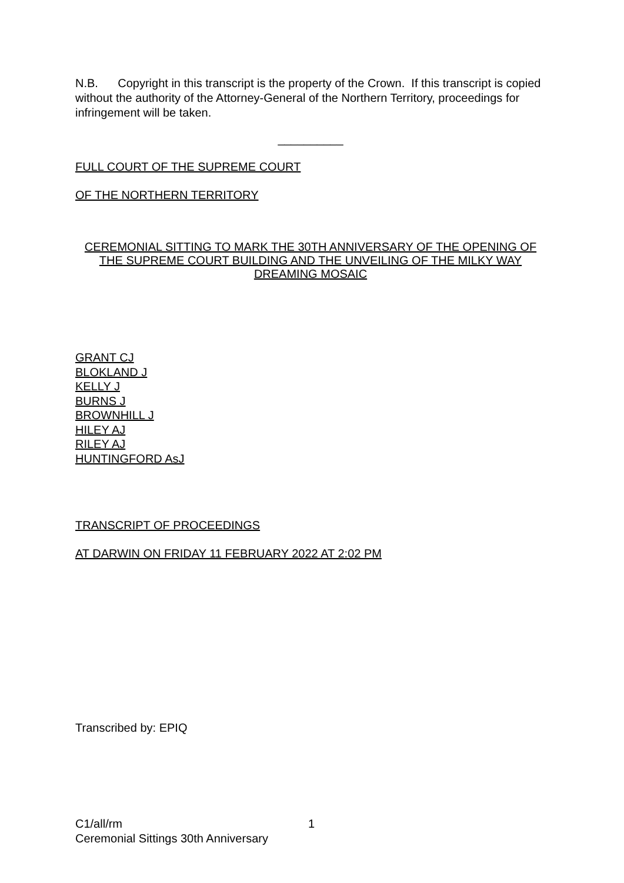N.B. Copyright in this transcript is the property of the Crown. If this transcript is copied without the authority of the Attorney-General of the Northern Territory, proceedings for infringement will be taken.
__________
FULL COURT OF THE SUPREME COURT
OF THE NORTHERN TERRITORY
CEREMONIAL SITTING TO MARK THE 30TH ANNIVERSARY OF THE OPENING OF THE SUPREME COURT BUILDING AND THE UNVEILING OF THE MILKY WAY DREAMING MOSAIC
GRANT CJ
BLOKLAND J
KELLY J
BURNS J
BROWNHILL J
HILEY AJ
RILEY AJ
HUNTINGFORD AsJ
TRANSCRIPT OF PROCEEDINGS
AT DARWIN ON FRIDAY 11 FEBRUARY 2022 AT 2:02 PM
Transcribed by: EPIQ
C1/all/rm 1
Ceremonial Sittings 30th Anniversary